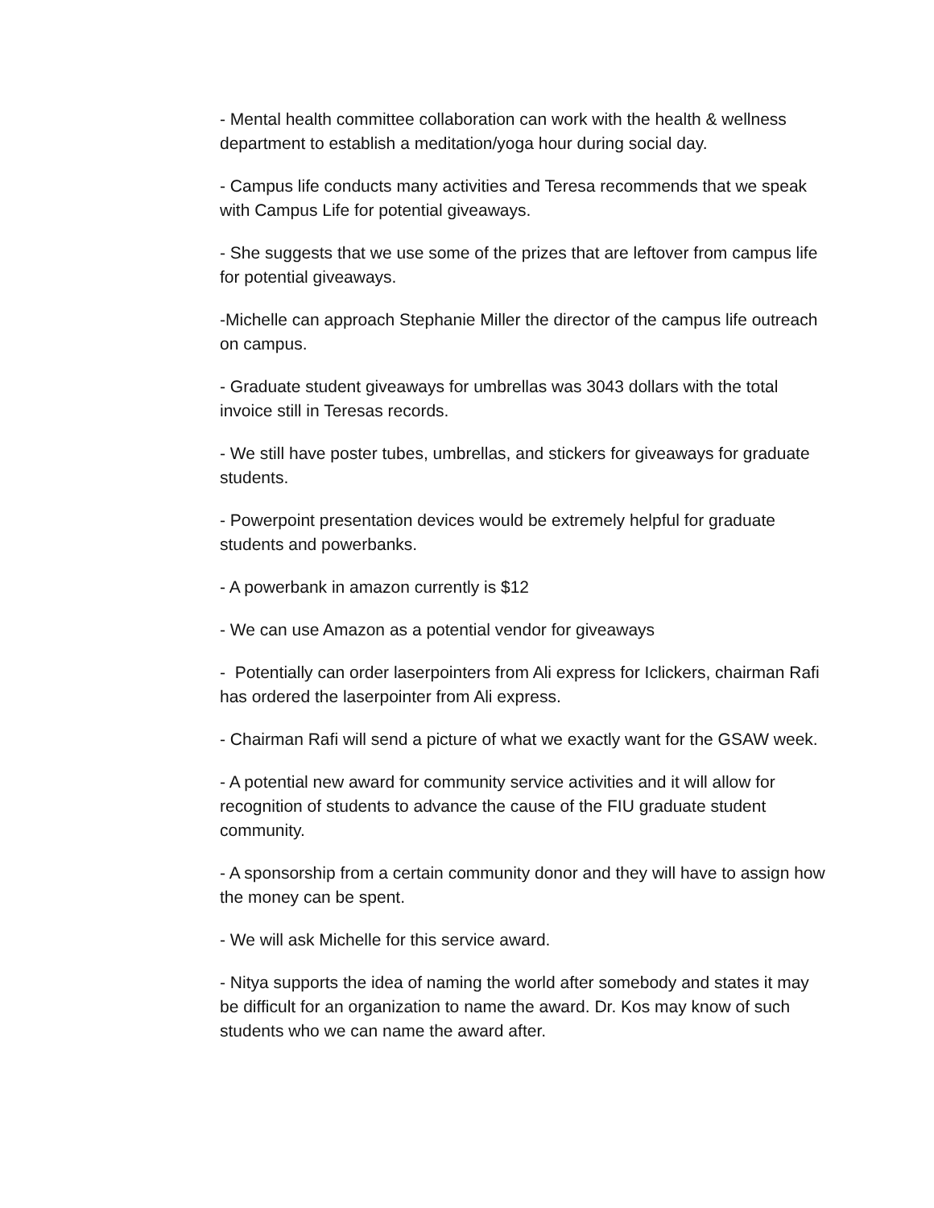- Mental health committee collaboration can work with the health & wellness department to establish a meditation/yoga hour during social day.
- Campus life conducts many activities and Teresa recommends that we speak with Campus Life for potential giveaways.
- She suggests that we use some of the prizes that are leftover from campus life for potential giveaways.
-Michelle can approach Stephanie Miller the director of the campus life outreach on campus.
- Graduate student giveaways for umbrellas was 3043 dollars with the total invoice still in Teresas records.
- We still have poster tubes, umbrellas, and stickers for giveaways for graduate students.
- Powerpoint presentation devices would be extremely helpful for graduate students and powerbanks.
- A powerbank in amazon currently is $12
- We can use Amazon as a potential vendor for giveaways
- Potentially can order laserpointers from Ali express for Iclickers, chairman Rafi has ordered the laserpointer from Ali express.
- Chairman Rafi will send a picture of what we exactly want for the GSAW week.
- A potential new award for community service activities and it will allow for recognition of students to advance the cause of the FIU graduate student community.
- A sponsorship from a certain community donor and they will have to assign how the money can be spent.
- We will ask Michelle for this service award.
- Nitya supports the idea of naming the world after somebody and states it may be difficult for an organization to name the award. Dr. Kos may know of such students who we can name the award after.